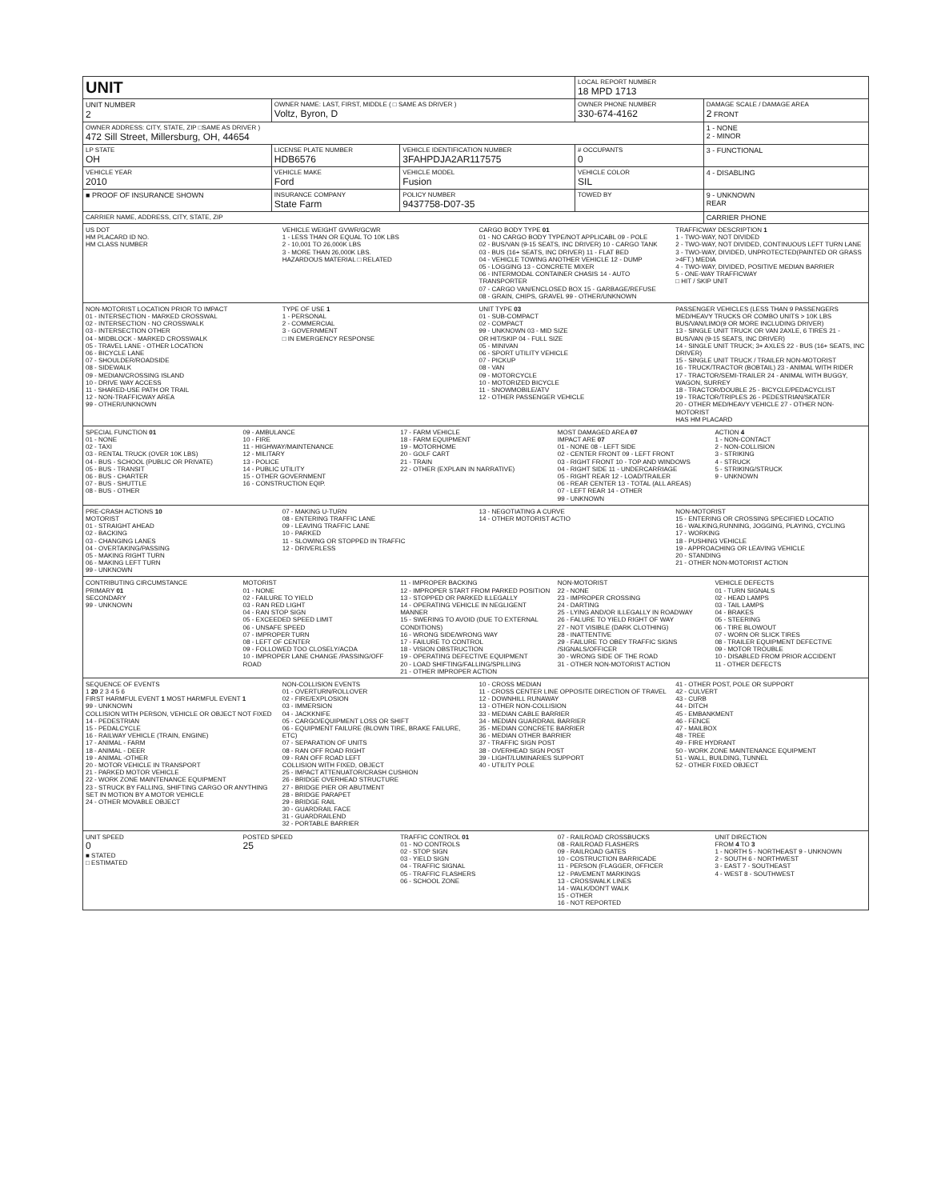| UNIT | | | LOCAL REPORT NUMBER 18 MPD 1713 | |
| UNIT NUMBER 2 | OWNER NAME: LAST, FIRST, MIDDLE ( □ SAME AS DRIVER ) Voltz, Byron, D | | OWNER PHONE NUMBER 330-674-4162 | DAMAGE SCALE / DAMAGE AREA 2 FRONT |
| OWNER ADDRESS: CITY, STATE, ZIP □SAME AS DRIVER ) 472 Sill Street, Millersburg, OH, 44654 | | | | 1 - NONE 2 - MINOR |
| LP STATE OH | LICENSE PLATE NUMBER HDB6576 | VEHICLE IDENTIFICATION NUMBER 3FAHPDJA2AR117575 | # OCCUPANTS 0 | 3 - FUNCTIONAL |
| VEHICLE YEAR 2010 | VEHICLE MAKE Ford | VEHICLE MODEL Fusion | VEHICLE COLOR SIL | 4 - DISABLING |
| ■ PROOF OF INSURANCE SHOWN | INSURANCE COMPANY State Farm | POLICY NUMBER 9437758-D07-35 | TOWED BY | 9 - UNKNOWN REAR |
| CARRIER NAME, ADDRESS, CITY, STATE, ZIP | | | | CARRIER PHONE |
US DOT
HM PLACARD ID NO.
HM CLASS NUMBER
VEHICLE WEIGHT GVWR/GCWR
1 - LESS THAN OR EQUAL TO 10K LBS
2 - 10,001 TO 26,000K LBS
3 - MORE THAN 26,000K LBS.
HAZARDOUS MATERIAL □ RELATED
CARGO BODY TYPE 01
01 - NO CARGO BODY TYPE/NOT APPLICABL 09 - POLE
02 - BUS/VAN (9-15 SEATS, INC DRIVER) 10 - CARGO TANK
03 - BUS (16+ SEATS, INC DRIVER) 11 - FLAT BED
04 - VEHICLE TOWING ANOTHER VEHICLE 12 - DUMP
05 - LOGGING 13 - CONCRETE MIXER
06 - INTERMODAL CONTAINER CHASIS 14 - AUTO TRANSPORTER
07 - CARGO VAN/ENCLOSED BOX 15 - GARBAGE/REFUSE
08 - GRAIN, CHIPS, GRAVEL 99 - OTHER/UNKNOWN
TRAFFICWAY DESCRIPTION 1
1 - TWO-WAY, NOT DIVIDED
2 - TWO-WAY, NOT DIVIDED, CONTINUOUS LEFT TURN LANE
3 - TWO-WAY, DIVIDED, UNPROTECTED(PAINTED OR GRASS >4FT.) MEDIA
4 - TWO-WAY, DIVIDED, POSITIVE MEDIAN BARRIER
5 - ONE-WAY TRAFFICWAY
□ HIT / SKIP UNIT
NON-MOTORIST LOCATION PRIOR TO IMPACT
01 - INTERSECTION - MARKED CROSSWAL
02 - INTERSECTION - NO CROSSWALK
03 - INTERSECTION OTHER
04 - MIDBLOCK - MARKED CROSSWALK
05 - TRAVEL LANE - OTHER LOCATION
06 - BICYCLE LANE
07 - SHOULDER/ROADSIDE
08 - SIDEWALK
09 - MEDIAN/CROSSING ISLAND
10 - DRIVE WAY ACCESS
11 - SHARED-USE PATH OR TRAIL
12 - NON-TRAFFICWAY AREA
99 - OTHER/UNKNOWN
TYPE OF USE 1
1 - PERSONAL
2 - COMMERCIAL
3 - GOVERNMENT
□ IN EMERGENCY RESPONSE
UNIT TYPE 03
01 - SUB-COMPACT
02 - COMPACT
99 - UNKNOWN 03 - MID SIZE
OR HIT/SKIP 04 - FULL SIZE
05 - MINIVAN
06 - SPORT UTILITY VEHICLE
07 - PICKUP
08 - VAN
09 - MOTORCYCLE
10 - MOTORIZED BICYCLE
11 - SNOWMOBILE/ATV
12 - OTHER PASSENGER VEHICLE
PASSENGER VEHICLES (LESS THAN 9 PASSENGERS MED/HEAVY TRUCKS OR COMBO UNITS > 10K LBS BUS/VAN/LIMO(9 OR MORE INCLUDING DRIVER)
13 - SINGLE UNIT TRUCK OR VAN 2AXLE, 6 TIRES 21 - BUS/VAN (9-15 SEATS, INC DRIVER)
14 - SINGLE UNIT TRUCK; 3+ AXLES 22 - BUS (16+ SEATS, INC DRIVER)
15 - SINGLE UNIT TRUCK / TRAILER NON-MOTORIST
16 - TRUCK/TRACTOR (BOBTAIL) 23 - ANIMAL WITH RIDER
17 - TRACTOR/SEMI-TRAILER 24 - ANIMAL WITH BUGGY, WAGON, SURREY
18 - TRACTOR/DOUBLE 25 - BICYCLE/PEDACYCLIST
19 - TRACTOR/TRIPLES 26 - PEDESTRIAN/SKATER
20 - OTHER MED/HEAVY VEHICLE 27 - OTHER NON-MOTORIST
HAS HM PLACARD
SPECIAL FUNCTION 01
01 - NONE
02 - TAXI
03 - RENTAL TRUCK (OVER 10K LBS)
04 - BUS - SCHOOL (PUBLIC OR PRIVATE)
05 - BUS - TRANSIT
06 - BUS - CHARTER
07 - BUS - SHUTTLE
08 - BUS - OTHER
09 - AMBULANCE
10 - FIRE
11 - HIGHWAY/MAINTENANCE
12 - MILITARY
13 - POLICE
14 - PUBLIC UTILITY
15 - OTHER GOVERNMENT
16 - CONSTRUCTION EQIP.
17 - FARM VEHICLE
18 - FARM EQUIPMENT
19 - MOTORHOME
20 - GOLF CART
21 - TRAIN
22 - OTHER (EXPLAIN IN NARRATIVE)
MOST DAMAGED AREA 07
IMPACT ARE 07
01 - NONE 08 - LEFT SIDE
02 - CENTER FRONT 09 - LEFT FRONT
03 - RIGHT FRONT 10 - TOP AND WINDOWS
04 - RIGHT SIDE 11 - UNDERCARRIAGE
05 - RIGHT REAR 12 - LOAD/TRAILER
06 - REAR CENTER 13 - TOTAL (ALL AREAS)
07 - LEFT REAR 14 - OTHER
99 - UNKNOWN
ACTION 4
1 - NON-CONTACT
2 - NON-COLLISION
3 - STRIKING
4 - STRUCK
5 - STRIKING/STRUCK
9 - UNKNOWN
PRE-CRASH ACTIONS 10
MOTORIST
01 - STRAIGHT AHEAD
02 - BACKING
03 - CHANGING LANES
04 - OVERTAKING/PASSING
05 - MAKING RIGHT TURN
06 - MAKING LEFT TURN
99 - UNKNOWN
07 - MAKING U-TURN
08 - ENTERING TRAFFIC LANE
09 - LEAVING TRAFFIC LANE
10 - PARKED
11 - SLOWING OR STOPPED IN TRAFFIC
12 - DRIVERLESS
13 - NEGOTIATING A CURVE
14 - OTHER MOTORIST ACTIO
NON-MOTORIST
15 - ENTERING OR CROSSING SPECIFIED LOCATIO
16 - WALKING,RUNNING, JOGGING, PLAYING, CYCLING
17 - WORKING
18 - PUSHING VEHICLE
19 - APPROACHING OR LEAVING VEHICLE
20 - STANDING
21 - OTHER NON-MOTORIST ACTION
CONTRIBUTING CIRCUMSTANCE
PRIMARY 01
SECONDARY
99 - UNKNOWN
MOTORIST
01 - NONE
02 - FAILURE TO YIELD
03 - RAN RED LIGHT
04 - RAN STOP SIGN
05 - EXCEEDED SPEED LIMIT
06 - UNSAFE SPEED
07 - IMPROPER TURN
08 - LEFT OF CENTER
09 - FOLLOWED TOO CLOSELY/ACDA
10 - IMPROPER LANE CHANGE /PASSING/OFF ROAD
11 - IMPROPER BACKING
12 - IMPROPER START FROM PARKED POSITION
13 - STOPPED OR PARKED ILLEGALLY
14 - OPERATING VEHICLE IN NEGLIGENT MANNER
15 - SWERING TO AVOID (DUE TO EXTERNAL CONDITIONS)
16 - WRONG SIDE/WRONG WAY
17 - FAILURE TO CONTROL
18 - VISION OBSTRUCTION
19 - OPERATING DEFECTIVE EQUIPMENT
20 - LOAD SHIFTING/FALLING/SPILLING
21 - OTHER IMPROPER ACTION
NON-MOTORIST
22 - NONE
23 - IMPROPER CROSSING
24 - DARTING
25 - LYING AND/OR ILLEGALLY IN ROADWAY
26 - FALURE TO YIELD RIGHT OF WAY
27 - NOT VISIBLE (DARK CLOTHING)
28 - INATTENTIVE
29 - FAILURE TO OBEY TRAFFIC SIGNS /SIGNALS/OFFICER
30 - WRONG SIDE OF THE ROAD
31 - OTHER NON-MOTORIST ACTION
VEHICLE DEFECTS
01 - TURN SIGNALS
02 - HEAD LAMPS
03 - TAIL LAMPS
04 - BRAKES
05 - STEERING
06 - TIRE BLOWOUT
07 - WORN OR SLICK TIRES
08 - TRAILER EQUIPMENT DEFECTIVE
09 - MOTOR TROUBLE
10 - DISABLED FROM PRIOR ACCIDENT
11 - OTHER DEFECTS
SEQUENCE OF EVENTS
1 20 2 3 4 5 6
FIRST HARMFUL EVENT 1 MOST HARMFUL EVENT 1
99 - UNKNOWN
COLLISION WITH PERSON, VEHICLE OR OBJECT NOT FIXED
14 - PEDESTRIAN
15 - PEDALCYCLE
16 - RAILWAY VEHICLE (TRAIN, ENGINE)
17 - ANIMAL - FARM
18 - ANIMAL - DEER
19 - ANIMAL -OTHER
20 - MOTOR VEHICLE IN TRANSPORT
21 - PARKED MOTOR VEHICLE
22 - WORK ZONE MAINTENANCE EQUIPMENT
23 - STRUCK BY FALLING, SHIFTING CARGO OR ANYTHING SET IN MOTION BY A MOTOR VEHICLE
24 - OTHER MOVABLE OBJECT
NON-COLLISION EVENTS
01 - OVERTURN/ROLLOVER
02 - FIRE/EXPLOSION
03 - IMMERSION
04 - JACKKNIFE
05 - CARGO/EQUIPMENT LOSS OR SHIFT
06 - EQUIPMENT FAILURE (BLOWN TIRE, BRAKE FAILURE, ETC)
07 - SEPARATION OF UNITS
08 - RAN OFF ROAD RIGHT
09 - RAN OFF ROAD LEFT
COLLISION WITH FIXED, OBJECT
25 - IMPACT ATTENUATOR/CRASH CUSHION
26 - BRIDGE OVERHEAD STRUCTURE
27 - BRIDGE PIER OR ABUTMENT
28 - BRIDGE PARAPET
29 - BRIDGE RAIL
30 - GUARDRAIL FACE
31 - GUARDRAILEND
32 - PORTABLE BARRIER
10 - CROSS MEDIAN
11 - CROSS CENTER LINE OPPOSITE DIRECTION OF TRAVEL
12 - DOWNHILL RUNAWAY
13 - OTHER NON-COLLISION
33 - MEDIAN CABLE BARRIER
34 - MEDIAN GUARDRAIL BARRIER
35 - MEDIAN CONCRETE BARRIER
36 - MEDIAN OTHER BARRIER
37 - TRAFFIC SIGN POST
38 - OVERHEAD SIGN POST
39 - LIGHT/LUMINARIES SUPPORT
40 - UTILITY POLE
41 - OTHER POST, POLE OR SUPPORT
42 - CULVERT
43 - CURB
44 - DITCH
45 - EMBANKMENT
46 - FENCE
47 - MAILBOX
48 - TREE
49 - FIRE HYDRANT
50 - WORK ZONE MAINTENANCE EQUIPMENT
51 - WALL, BUILDING, TUNNEL
52 - OTHER FIXED OBJECT
UNIT SPEED
0
■ STATED
□ ESTIMATED
POSTED SPEED
25
TRAFFIC CONTROL 01
01 - NO CONTROLS
02 - STOP SIGN
03 - YIELD SIGN
04 - TRAFFIC SIGNAL
05 - TRAFFIC FLASHERS
06 - SCHOOL ZONE
07 - RAILROAD CROSSBUCKS
08 - RAILROAD FLASHERS
09 - RAILROAD GATES
10 - COSTRUCTION BARRICADE
11 - PERSON (FLAGGER, OFFICER
12 - PAVEMENT MARKINGS
13 - CROSSWALK LINES
14 - WALK/DON'T WALK
15 - OTHER
16 - NOT REPORTED
UNIT DIRECTION
FROM 4 TO 3
1 - NORTH 5 - NORTHEAST 9 - UNKNOWN
2 - SOUTH 6 - NORTHWEST
3 - EAST 7 - SOUTHEAST
4 - WEST 8 - SOUTHWEST